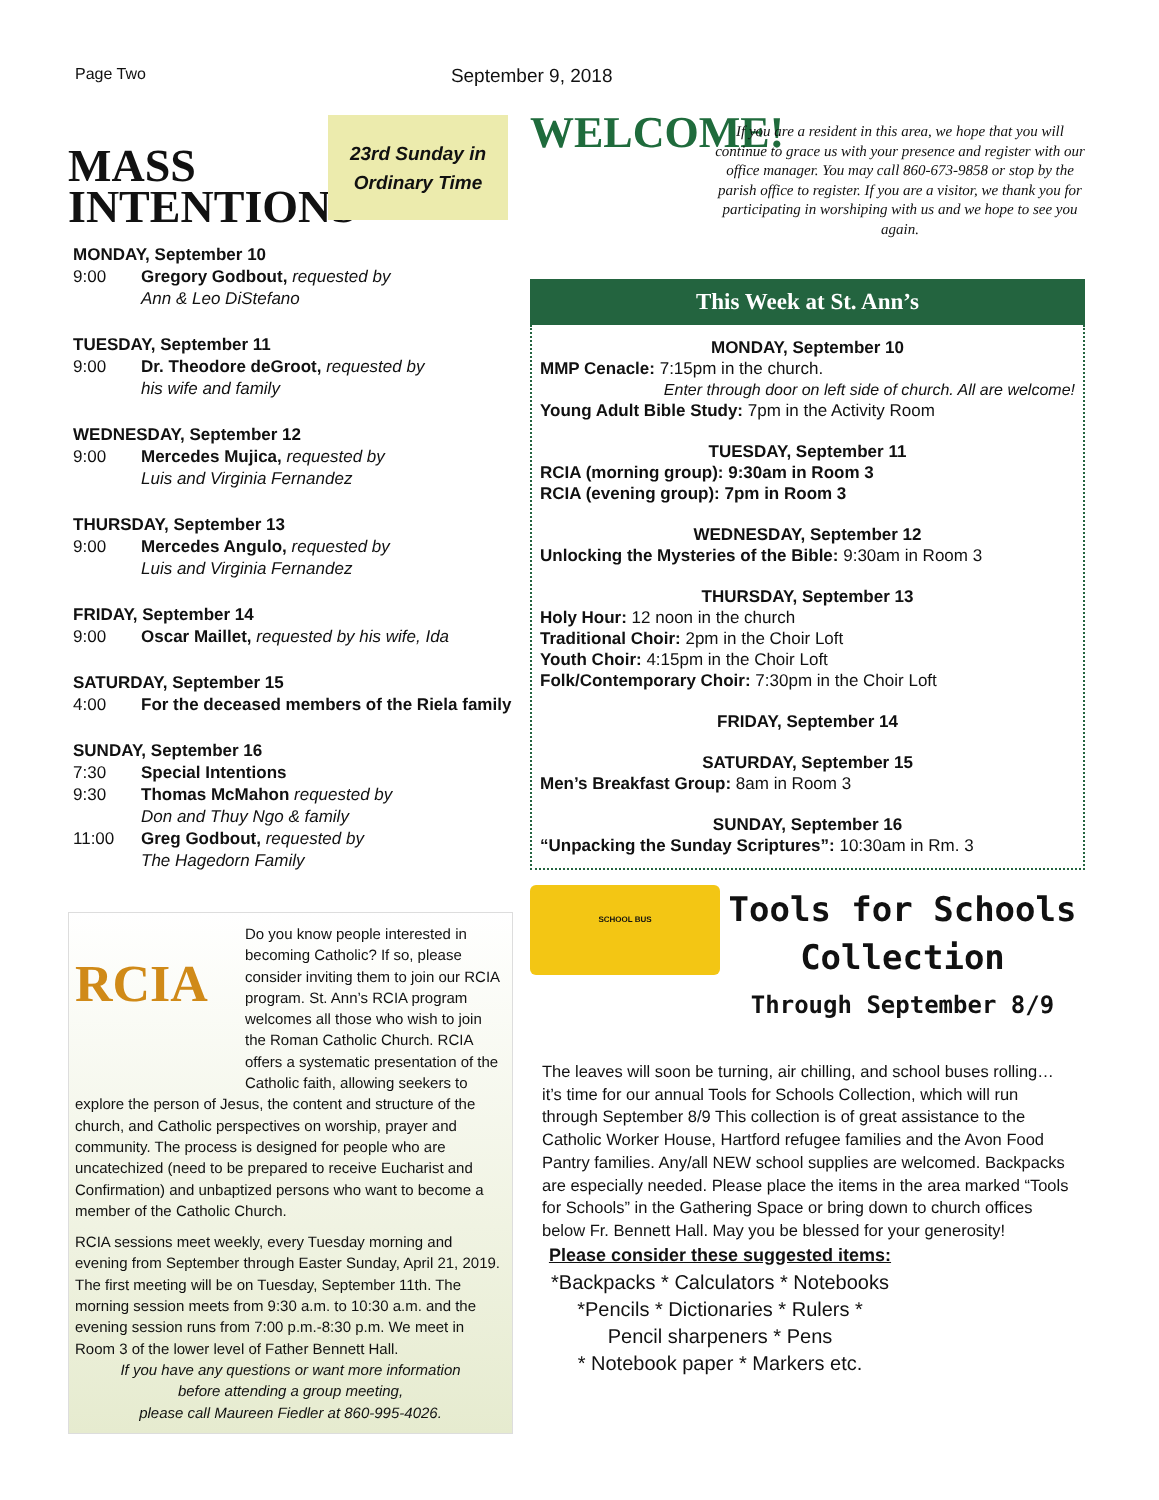Page Two September 9, 2018
MASS
INTENTIONS
23rd Sunday in
Ordinary Time
MONDAY, September 10
9:00 Gregory Godbout, requested by
Ann & Leo DiStefano
TUESDAY, September 11
9:00 Dr. Theodore deGroot, requested by
his wife and family
WEDNESDAY, September 12
9:00 Mercedes Mujica, requested by
Luis and Virginia Fernandez
THURSDAY, September 13
9:00 Mercedes Angulo, requested by
Luis and Virginia Fernandez
FRIDAY, September 14
9:00 Oscar Maillet, requested by his wife, Ida
SATURDAY, September 15
4:00 For the deceased members of the Riela family
SUNDAY, September 16
7:30 Special Intentions
9:30 Thomas McMahon requested by
Don and Thuy Ngo & family
11:00 Greg Godbout, requested by
The Hagedorn Family
RCIA
Do you know people interested in becoming Catholic? If so, please consider inviting them to join our RCIA program. St. Ann’s RCIA program welcomes all those who wish to join the Roman Catholic Church. RCIA offers a systematic presentation of the Catholic faith, allowing seekers to explore the person of Jesus, the content and structure of the church, and Catholic perspectives on worship, prayer and community. The process is designed for people who are uncatechized (need to be prepared to receive Eucharist and Confirmation) and unbaptized persons who want to become a member of the Catholic Church.
RCIA sessions meet weekly, every Tuesday morning and evening from September through Easter Sunday, April 21, 2019. The first meeting will be on Tuesday, September 11th. The morning session meets from 9:30 a.m. to 10:30 a.m. and the evening session runs from 7:00 p.m.-8:30 p.m. We meet in Room 3 of the lower level of Father Bennett Hall.
If you have any questions or want more information
before attending a group meeting,
please call Maureen Fiedler at 860-995-4026.
WELCOME!
If you are a resident in this area, we hope that you will continue to grace us with your presence and register with our office manager. You may call 860-673-9858 or stop by the parish office to register. If you are a visitor, we thank you for participating in worshiping with us and we hope to see you again.
This Week at St. Ann’s
MONDAY, September 10
MMP Cenacle: 7:15pm in the church.
Enter through door on left side of church. All are welcome!
Young Adult Bible Study: 7pm in the Activity Room
TUESDAY, September 11
RCIA (morning group): 9:30am in Room 3
RCIA (evening group): 7pm in Room 3
WEDNESDAY, September 12
Unlocking the Mysteries of the Bible: 9:30am in Room 3
THURSDAY, September 13
Holy Hour: 12 noon in the church
Traditional Choir: 2pm in the Choir Loft
Youth Choir: 4:15pm in the Choir Loft
Folk/Contemporary Choir: 7:30pm in the Choir Loft
FRIDAY, September 14
SATURDAY, September 15
Men’s Breakfast Group: 8am in Room 3
SUNDAY, September 16
“Unpacking the Sunday Scriptures”: 10:30am in Rm. 3
SCHOOL BUS
Tools for Schools
Collection
Through September 8/9
The leaves will soon be turning, air chilling, and school buses rolling… it’s time for our annual Tools for Schools Collection, which will run through September 8/9 This collection is of great assistance to the Catholic Worker House, Hartford refugee families and the Avon Food Pantry families. Any/all NEW school supplies are welcomed. Backpacks are especially needed. Please place the items in the area marked “Tools for Schools” in the Gathering Space or bring down to church offices below Fr. Bennett Hall. May you be blessed for your generosity!
Please consider these suggested items:
*Backpacks * Calculators * Notebooks
*Pencils * Dictionaries * Rulers *
Pencil sharpeners * Pens
* Notebook paper * Markers etc.